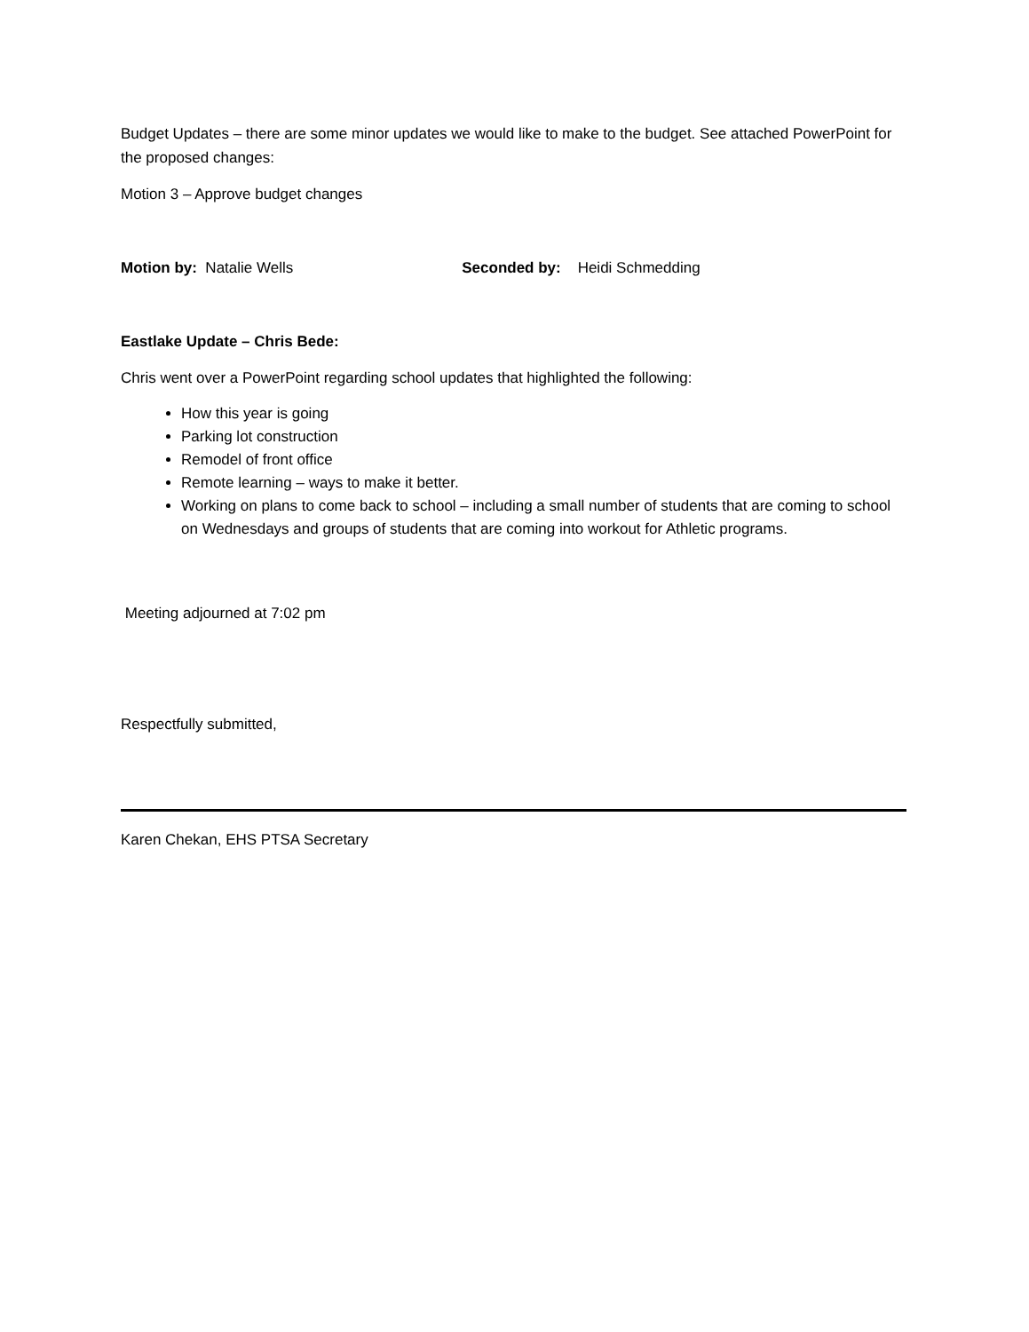Budget Updates – there are some minor updates we would like to make to the budget. See attached PowerPoint for the proposed changes:
Motion 3 – Approve budget changes
Motion by: Natalie Wells Seconded by: Heidi Schmedding
Eastlake Update – Chris Bede:
Chris went over a PowerPoint regarding school updates that highlighted the following:
How this year is going
Parking lot construction
Remodel of front office
Remote learning – ways to make it better.
Working on plans to come back to school – including a small number of students that are coming to school on Wednesdays and groups of students that are coming into workout for Athletic programs.
Meeting adjourned at 7:02 pm
Respectfully submitted,
Karen Chekan, EHS PTSA Secretary